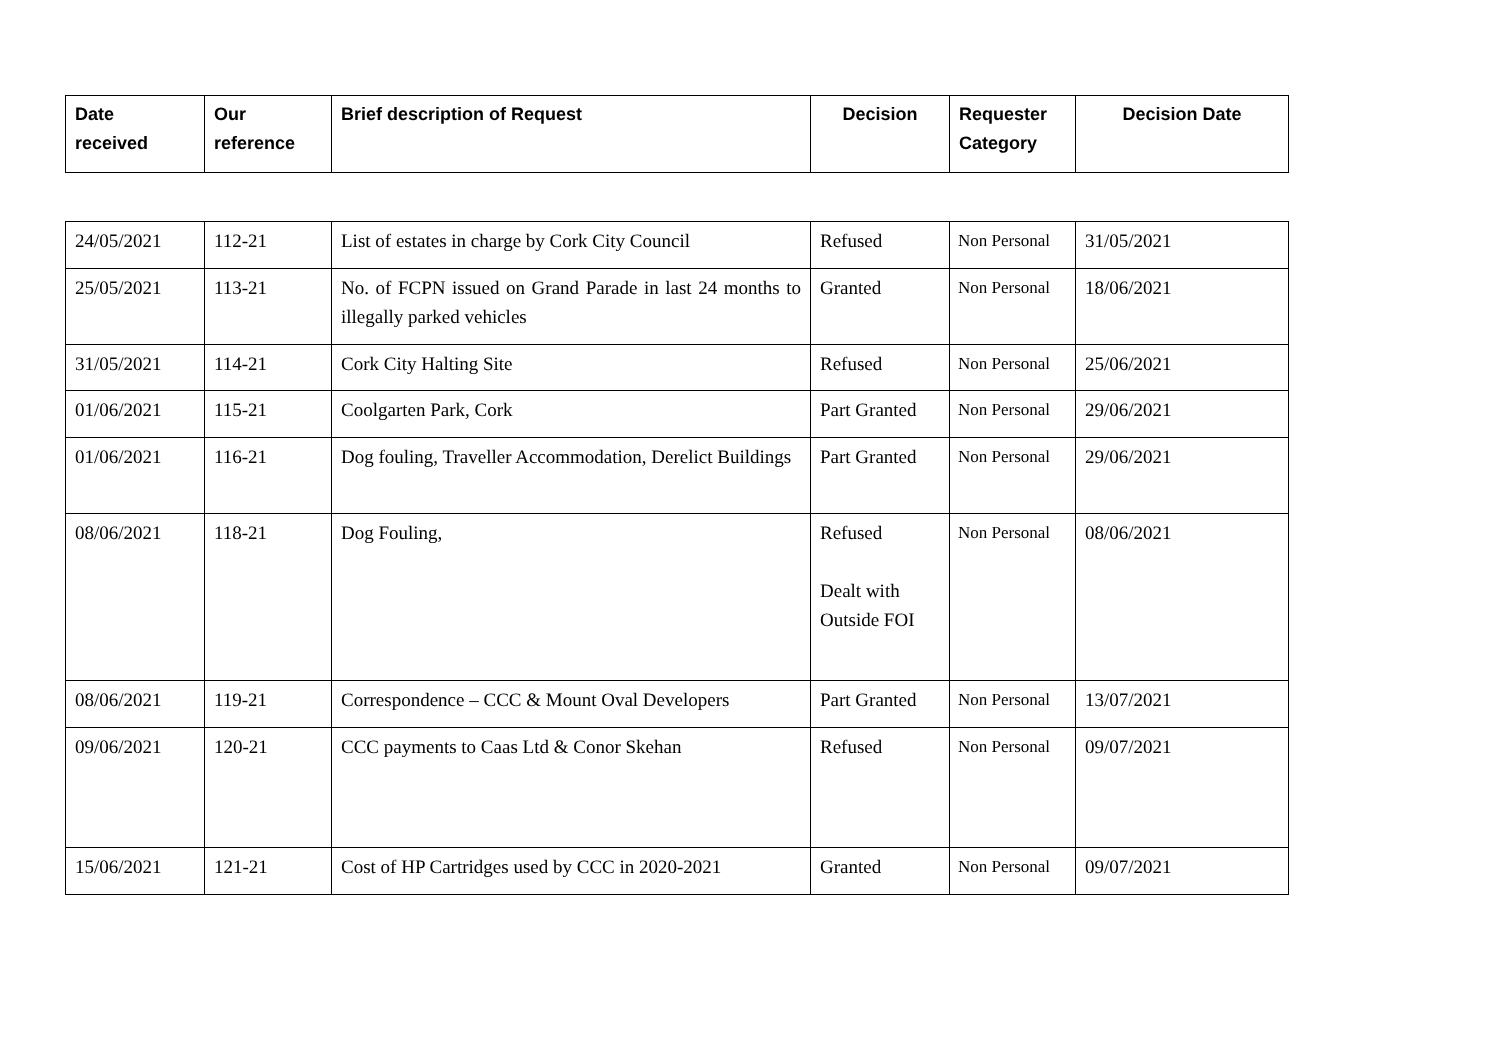| Date received | Our reference | Brief description of Request | Decision | Requester Category | Decision Date |
| --- | --- | --- | --- | --- | --- |
| 24/05/2021 | 112-21 | List of estates in charge by Cork City Council | Refused | Non Personal | 31/05/2021 |
| 25/05/2021 | 113-21 | No. of FCPN issued on Grand Parade in last 24 months to illegally parked vehicles | Granted | Non Personal | 18/06/2021 |
| 31/05/2021 | 114-21 | Cork City Halting Site | Refused | Non Personal | 25/06/2021 |
| 01/06/2021 | 115-21 | Coolgarten Park, Cork | Part Granted | Non Personal | 29/06/2021 |
| 01/06/2021 | 116-21 | Dog fouling, Traveller Accommodation, Derelict Buildings | Part Granted | Non Personal | 29/06/2021 |
| 08/06/2021 | 118-21 | Dog Fouling, | Refused Dealt with Outside FOI | Non Personal | 08/06/2021 |
| 08/06/2021 | 119-21 | Correspondence – CCC & Mount Oval Developers | Part Granted | Non Personal | 13/07/2021 |
| 09/06/2021 | 120-21 | CCC payments to Caas Ltd & Conor Skehan | Refused | Non Personal | 09/07/2021 |
| 15/06/2021 | 121-21 | Cost of HP Cartridges used by CCC in 2020-2021 | Granted | Non Personal | 09/07/2021 |